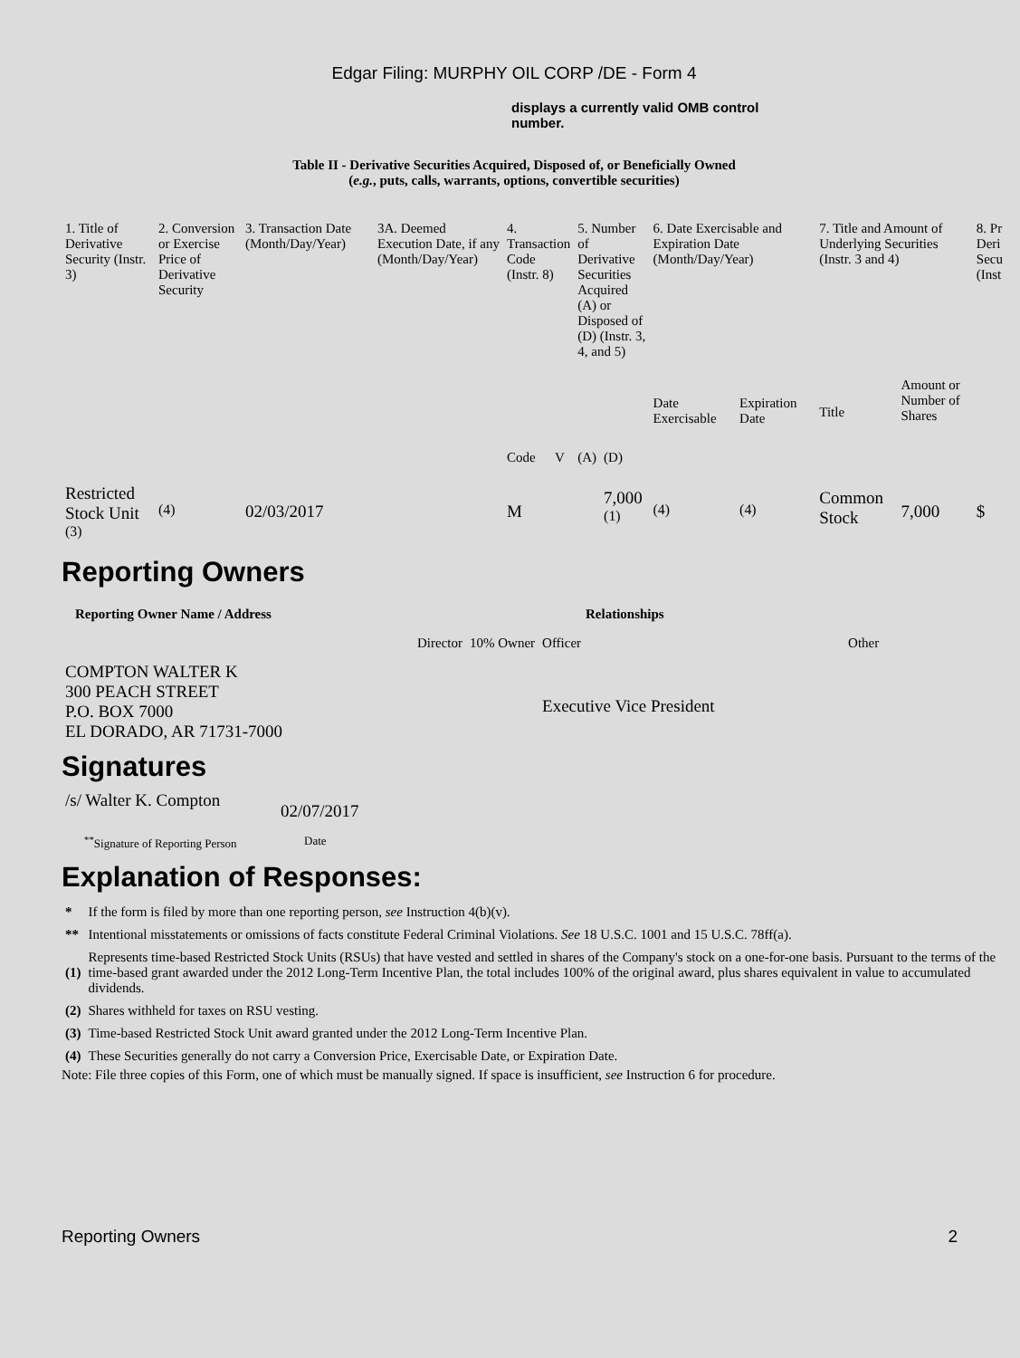Edgar Filing: MURPHY OIL CORP /DE - Form 4
displays a currently valid OMB control number.
Table II - Derivative Securities Acquired, Disposed of, or Beneficially Owned
(e.g., puts, calls, warrants, options, convertible securities)
| 1. Title of Derivative Security (Instr. 3) | 2. Conversion or Exercise Price of Derivative Security | 3. Transaction Date (Month/Day/Year) | 3A. Deemed Execution Date, if any (Month/Day/Year) | 4. Transaction Code (Instr. 8) | | 5. Number of Derivative Securities Acquired (A) or Disposed of (D) (Instr. 3, 4, and 5) | | 6. Date Exercisable and Expiration Date (Month/Day/Year) | | 7. Title and Amount of Underlying Securities (Instr. 3 and 4) | | 8. Pr Deri Secu (Inst |
| --- | --- | --- | --- | --- | --- | --- | --- | --- | --- | --- | --- | --- |
| | | | | Code | V | (A) | (D) | Date Exercisable | Expiration Date | Title | Amount or Number of Shares | |
| Restricted Stock Unit <sup>(3)</sup> | <sup>(4)</sup> | 02/03/2017 | | M | | | 7,000 <sup>(1)</sup> | <sup>(4)</sup> | <sup>(4)</sup> | Common Stock | 7,000 | $ |
Reporting Owners
| Reporting Owner Name / Address | Relationships | | | |
| --- | --- | --- | --- | --- |
| | Director | 10% Owner | Officer | Other |
| COMPTON WALTER K 300 PEACH STREET P.O. BOX 7000 EL DORADO, AR 71731-7000 | | | Executive Vice President | |
Signatures
| /s/ Walter K. Compton | 02/07/2017 |
| <sup>**</sup> Signature of Reporting Person | Date |
Explanation of Responses:
| * | If the form is filed by more than one reporting person, see Instruction 4(b)(v). |
| ** | Intentional misstatements or omissions of facts constitute Federal Criminal Violations. See 18 U.S.C. 1001 and 15 U.S.C. 78ff(a). |
| (1) | Represents time-based Restricted Stock Units (RSUs) that have vested and settled in shares of the Company's stock on a one-for-one basis. Pursuant to the terms of the time-based grant awarded under the 2012 Long-Term Incentive Plan, the total includes 100% of the original award, plus shares equivalent in value to accumulated dividends. |
| (2) | Shares withheld for taxes on RSU vesting. |
| (3) | Time-based Restricted Stock Unit award granted under the 2012 Long-Term Incentive Plan. |
| (4) | These Securities generally do not carry a Conversion Price, Exercisable Date, or Expiration Date. |
Note: File three copies of this Form, one of which must be manually signed. If space is insufficient, see Instruction 6 for procedure.
Reporting Owners 2